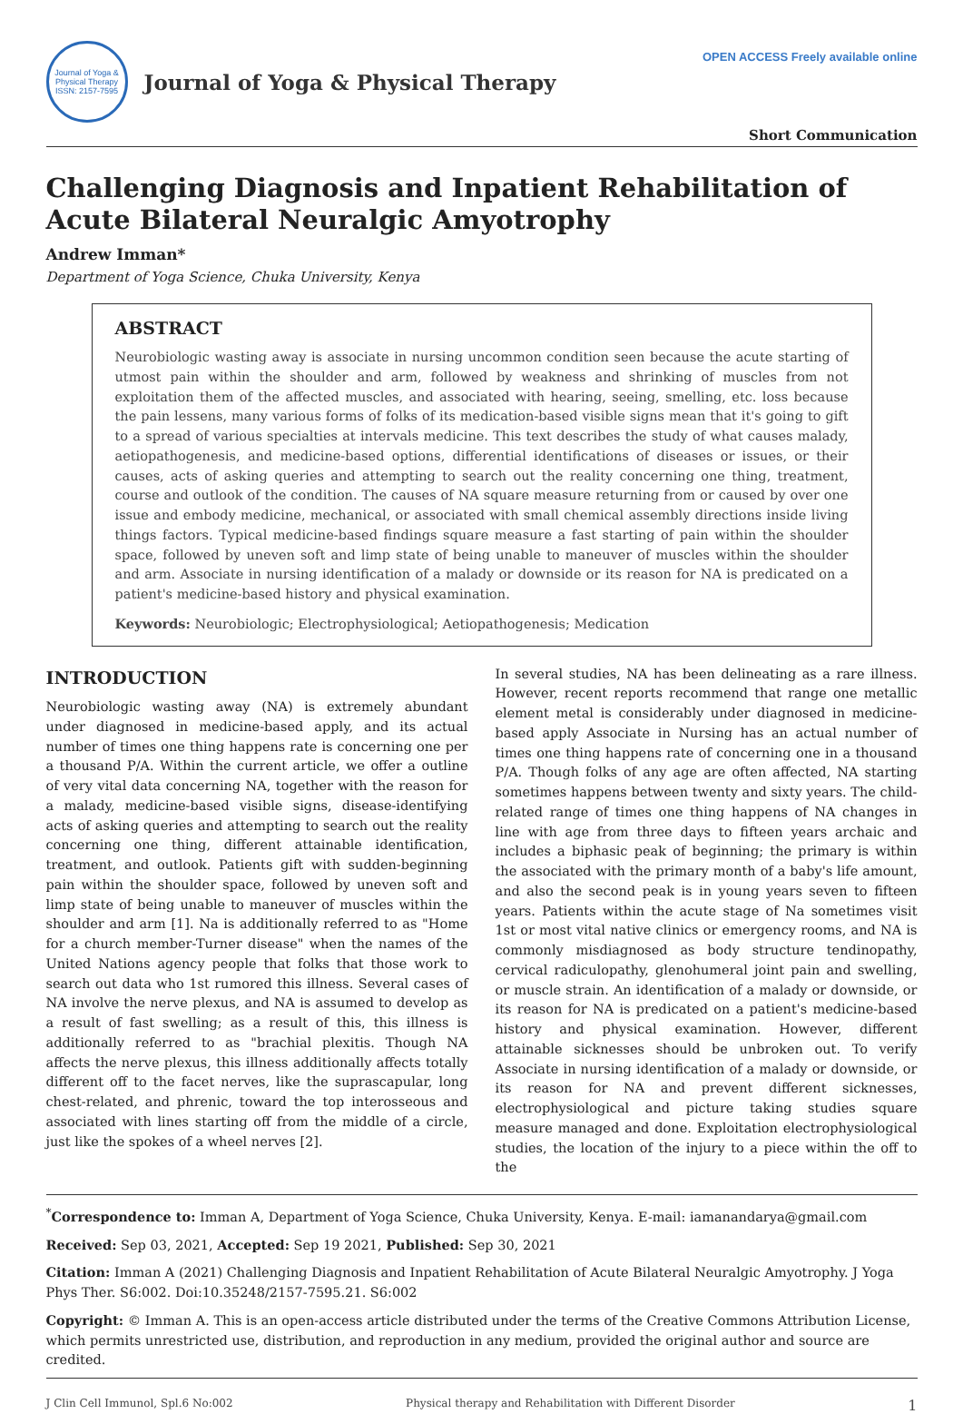Journal of Yoga & Physical Therapy
ISSN: 2157-7595
Journal of Yoga & Physical Therapy
OPEN ACCESS Freely available online
Short Communication
Challenging Diagnosis and Inpatient Rehabilitation of Acute Bilateral Neuralgic Amyotrophy
Andrew Imman*
Department of Yoga Science, Chuka University, Kenya
ABSTRACT
Neurobiologic wasting away is associate in nursing uncommon condition seen because the acute starting of utmost pain within the shoulder and arm, followed by weakness and shrinking of muscles from not exploitation them of the affected muscles, and associated with hearing, seeing, smelling, etc. loss because the pain lessens, many various forms of folks of its medication-based visible signs mean that it's going to gift to a spread of various specialties at intervals medicine. This text describes the study of what causes malady, aetiopathogenesis, and medicine-based options, differential identifications of diseases or issues, or their causes, acts of asking queries and attempting to search out the reality concerning one thing, treatment, course and outlook of the condition. The causes of NA square measure returning from or caused by over one issue and embody medicine, mechanical, or associated with small chemical assembly directions inside living things factors. Typical medicine-based findings square measure a fast starting of pain within the shoulder space, followed by uneven soft and limp state of being unable to maneuver of muscles within the shoulder and arm. Associate in nursing identification of a malady or downside or its reason for NA is predicated on a patient's medicine-based history and physical examination.
Keywords: Neurobiologic; Electrophysiological; Aetiopathogenesis; Medication
INTRODUCTION
Neurobiologic wasting away (NA) is extremely abundant under diagnosed in medicine-based apply, and its actual number of times one thing happens rate is concerning one per a thousand P/A. Within the current article, we offer a outline of very vital data concerning NA, together with the reason for a malady, medicine-based visible signs, disease-identifying acts of asking queries and attempting to search out the reality concerning one thing, different attainable identification, treatment, and outlook. Patients gift with sudden-beginning pain within the shoulder space, followed by uneven soft and limp state of being unable to maneuver of muscles within the shoulder and arm [1]. Na is additionally referred to as "Home for a church member-Turner disease" when the names of the United Nations agency people that folks that those work to search out data who 1st rumored this illness. Several cases of NA involve the nerve plexus, and NA is assumed to develop as a result of fast swelling; as a result of this, this illness is additionally referred to as "brachial plexitis. Though NA affects the nerve plexus, this illness additionally affects totally different off to the facet nerves, like the suprascapular, long chest-related, and phrenic, toward the top interosseous and associated with lines starting off from the middle of a circle, just like the spokes of a wheel nerves [2].
In several studies, NA has been delineating as a rare illness. However, recent reports recommend that range one metallic element metal is considerably under diagnosed in medicine-based apply Associate in Nursing has an actual number of times one thing happens rate of concerning one in a thousand P/A. Though folks of any age are often affected, NA starting sometimes happens between twenty and sixty years. The child-related range of times one thing happens of NA changes in line with age from three days to fifteen years archaic and includes a biphasic peak of beginning; the primary is within the associated with the primary month of a baby's life amount, and also the second peak is in young years seven to fifteen years. Patients within the acute stage of Na sometimes visit 1st or most vital native clinics or emergency rooms, and NA is commonly misdiagnosed as body structure tendinopathy, cervical radiculopathy, glenohumeral joint pain and swelling, or muscle strain. An identification of a malady or downside, or its reason for NA is predicated on a patient's medicine-based history and physical examination. However, different attainable sicknesses should be unbroken out. To verify Associate in nursing identification of a malady or downside, or its reason for NA and prevent different sicknesses, electrophysiological and picture taking studies square measure managed and done. Exploitation electrophysiological studies, the location of the injury to a piece within the off to the
<sup>*</sup> Correspondence to: Imman A, Department of Yoga Science, Chuka University, Kenya. E-mail: iamanandarya@gmail.com
Received: Sep 03, 2021, Accepted: Sep 19 2021, Published: Sep 30, 2021
Citation: Imman A (2021) Challenging Diagnosis and Inpatient Rehabilitation of Acute Bilateral Neuralgic Amyotrophy. J Yoga Phys Ther. S6:002. Doi:10.35248/2157-7595.21. S6:002
Copyright: © Imman A. This is an open-access article distributed under the terms of the Creative Commons Attribution License, which permits unrestricted use, distribution, and reproduction in any medium, provided the original author and source are credited.
J Clin Cell Immunol, Spl.6 No:002 Physical therapy and Rehabilitation with Different Disorder 1